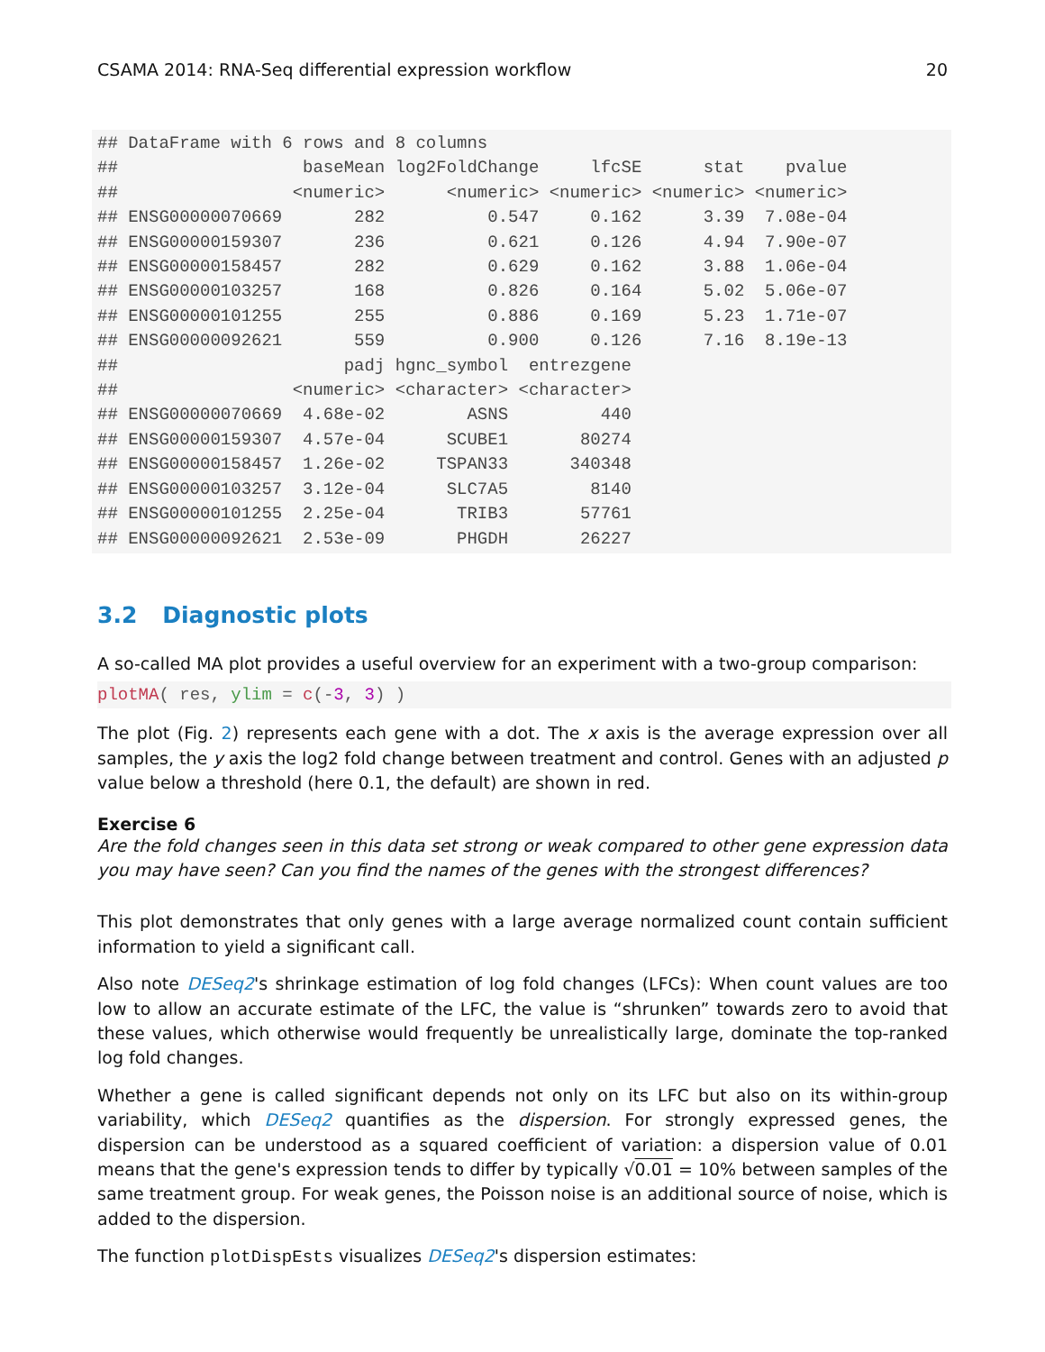CSAMA 2014: RNA-Seq differential expression workflow 20
## DataFrame with 6 rows and 8 columns
##                  baseMean log2FoldChange     lfcSE      stat    pvalue
##                 <numeric>      <numeric> <numeric> <numeric> <numeric>
## ENSG00000070669       282          0.547     0.162      3.39  7.08e-04
## ENSG00000159307       236          0.621     0.126      4.94  7.90e-07
## ENSG00000158457       282          0.629     0.162      3.88  1.06e-04
## ENSG00000103257       168          0.826     0.164      5.02  5.06e-07
## ENSG00000101255       255          0.886     0.169      5.23  1.71e-07
## ENSG00000092621       559          0.900     0.126      7.16  8.19e-13
##                      padj hgnc_symbol  entrezgene
##                 <numeric> <character> <character>
## ENSG00000070669  4.68e-02        ASNS         440
## ENSG00000159307  4.57e-04      SCUBE1       80274
## ENSG00000158457  1.26e-02     TSPAN33      340348
## ENSG00000103257  3.12e-04      SLC7A5        8140
## ENSG00000101255  2.25e-04       TRIB3       57761
## ENSG00000092621  2.53e-09       PHGDH       26227
3.2 Diagnostic plots
A so-called MA plot provides a useful overview for an experiment with a two-group comparison:
plotMA( res, ylim = c(-3, 3) )
The plot (Fig. 2) represents each gene with a dot. The x axis is the average expression over all samples, the y axis the log2 fold change between treatment and control. Genes with an adjusted p value below a threshold (here 0.1, the default) are shown in red.
Exercise 6
Are the fold changes seen in this data set strong or weak compared to other gene expression data you may have seen? Can you find the names of the genes with the strongest differences?
This plot demonstrates that only genes with a large average normalized count contain sufficient information to yield a significant call.
Also note DESeq2's shrinkage estimation of log fold changes (LFCs): When count values are too low to allow an accurate estimate of the LFC, the value is “shrunken” towards zero to avoid that these values, which otherwise would frequently be unrealistically large, dominate the top-ranked log fold changes.
Whether a gene is called significant depends not only on its LFC but also on its within-group variability, which DESeq2 quantifies as the dispersion. For strongly expressed genes, the dispersion can be understood as a squared coefficient of variation: a dispersion value of 0.01 means that the gene's expression tends to differ by typically √0.01 = 10% between samples of the same treatment group. For weak genes, the Poisson noise is an additional source of noise, which is added to the dispersion.
The function plotDispEsts visualizes DESeq2's dispersion estimates: